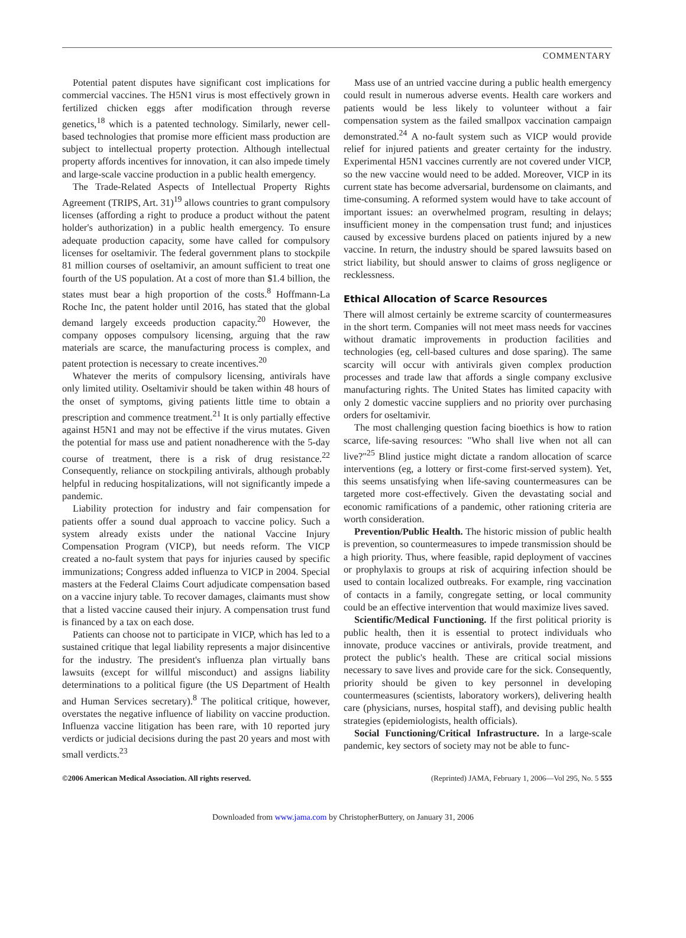COMMENTARY
Potential patent disputes have significant cost implications for commercial vaccines. The H5N1 virus is most effectively grown in fertilized chicken eggs after modification through reverse genetics,<sup>18</sup> which is a patented technology. Similarly, newer cell-based technologies that promise more efficient mass production are subject to intellectual property protection. Although intellectual property affords incentives for innovation, it can also impede timely and large-scale vaccine production in a public health emergency.
The Trade-Related Aspects of Intellectual Property Rights Agreement (TRIPS, Art. 31)<sup>19</sup> allows countries to grant compulsory licenses (affording a right to produce a product without the patent holder's authorization) in a public health emergency. To ensure adequate production capacity, some have called for compulsory licenses for oseltamivir. The federal government plans to stockpile 81 million courses of oseltamivir, an amount sufficient to treat one fourth of the US population. At a cost of more than $1.4 billion, the states must bear a high proportion of the costs.<sup>8</sup> Hoffmann-La Roche Inc, the patent holder until 2016, has stated that the global demand largely exceeds production capacity.<sup>20</sup> However, the company opposes compulsory licensing, arguing that the raw materials are scarce, the manufacturing process is complex, and patent protection is necessary to create incentives.<sup>20</sup>
Whatever the merits of compulsory licensing, antivirals have only limited utility. Oseltamivir should be taken within 48 hours of the onset of symptoms, giving patients little time to obtain a prescription and commence treatment.<sup>21</sup> It is only partially effective against H5N1 and may not be effective if the virus mutates. Given the potential for mass use and patient nonadherence with the 5-day course of treatment, there is a risk of drug resistance.<sup>22</sup> Consequently, reliance on stockpiling antivirals, although probably helpful in reducing hospitalizations, will not significantly impede a pandemic.
Liability protection for industry and fair compensation for patients offer a sound dual approach to vaccine policy. Such a system already exists under the national Vaccine Injury Compensation Program (VICP), but needs reform. The VICP created a no-fault system that pays for injuries caused by specific immunizations; Congress added influenza to VICP in 2004. Special masters at the Federal Claims Court adjudicate compensation based on a vaccine injury table. To recover damages, claimants must show that a listed vaccine caused their injury. A compensation trust fund is financed by a tax on each dose.
Patients can choose not to participate in VICP, which has led to a sustained critique that legal liability represents a major disincentive for the industry. The president's influenza plan virtually bans lawsuits (except for willful misconduct) and assigns liability determinations to a political figure (the US Department of Health and Human Services secretary).<sup>8</sup> The political critique, however, overstates the negative influence of liability on vaccine production. Influenza vaccine litigation has been rare, with 10 reported jury verdicts or judicial decisions during the past 20 years and most with small verdicts.<sup>23</sup>
Mass use of an untried vaccine during a public health emergency could result in numerous adverse events. Health care workers and patients would be less likely to volunteer without a fair compensation system as the failed smallpox vaccination campaign demonstrated.<sup>24</sup> A no-fault system such as VICP would provide relief for injured patients and greater certainty for the industry. Experimental H5N1 vaccines currently are not covered under VICP, so the new vaccine would need to be added. Moreover, VICP in its current state has become adversarial, burdensome on claimants, and time-consuming. A reformed system would have to take account of important issues: an overwhelmed program, resulting in delays; insufficient money in the compensation trust fund; and injustices caused by excessive burdens placed on patients injured by a new vaccine. In return, the industry should be spared lawsuits based on strict liability, but should answer to claims of gross negligence or recklessness.
Ethical Allocation of Scarce Resources
There will almost certainly be extreme scarcity of countermeasures in the short term. Companies will not meet mass needs for vaccines without dramatic improvements in production facilities and technologies (eg, cell-based cultures and dose sparing). The same scarcity will occur with antivirals given complex production processes and trade law that affords a single company exclusive manufacturing rights. The United States has limited capacity with only 2 domestic vaccine suppliers and no priority over purchasing orders for oseltamivir.
The most challenging question facing bioethics is how to ration scarce, life-saving resources: "Who shall live when not all can live?"<sup>25</sup> Blind justice might dictate a random allocation of scarce interventions (eg, a lottery or first-come first-served system). Yet, this seems unsatisfying when life-saving countermeasures can be targeted more cost-effectively. Given the devastating social and economic ramifications of a pandemic, other rationing criteria are worth consideration.
Prevention/Public Health. The historic mission of public health is prevention, so countermeasures to impede transmission should be a high priority. Thus, where feasible, rapid deployment of vaccines or prophylaxis to groups at risk of acquiring infection should be used to contain localized outbreaks. For example, ring vaccination of contacts in a family, congregate setting, or local community could be an effective intervention that would maximize lives saved.
Scientific/Medical Functioning. If the first political priority is public health, then it is essential to protect individuals who innovate, produce vaccines or antivirals, provide treatment, and protect the public's health. These are critical social missions necessary to save lives and provide care for the sick. Consequently, priority should be given to key personnel in developing countermeasures (scientists, laboratory workers), delivering health care (physicians, nurses, hospital staff), and devising public health strategies (epidemiologists, health officials).
Social Functioning/Critical Infrastructure. In a large-scale pandemic, key sectors of society may not be able to func-
©2006 American Medical Association. All rights reserved. (Reprinted) JAMA, February 1, 2006—Vol 295, No. 5 555
Downloaded from www.jama.com by ChristopherButtery, on January 31, 2006